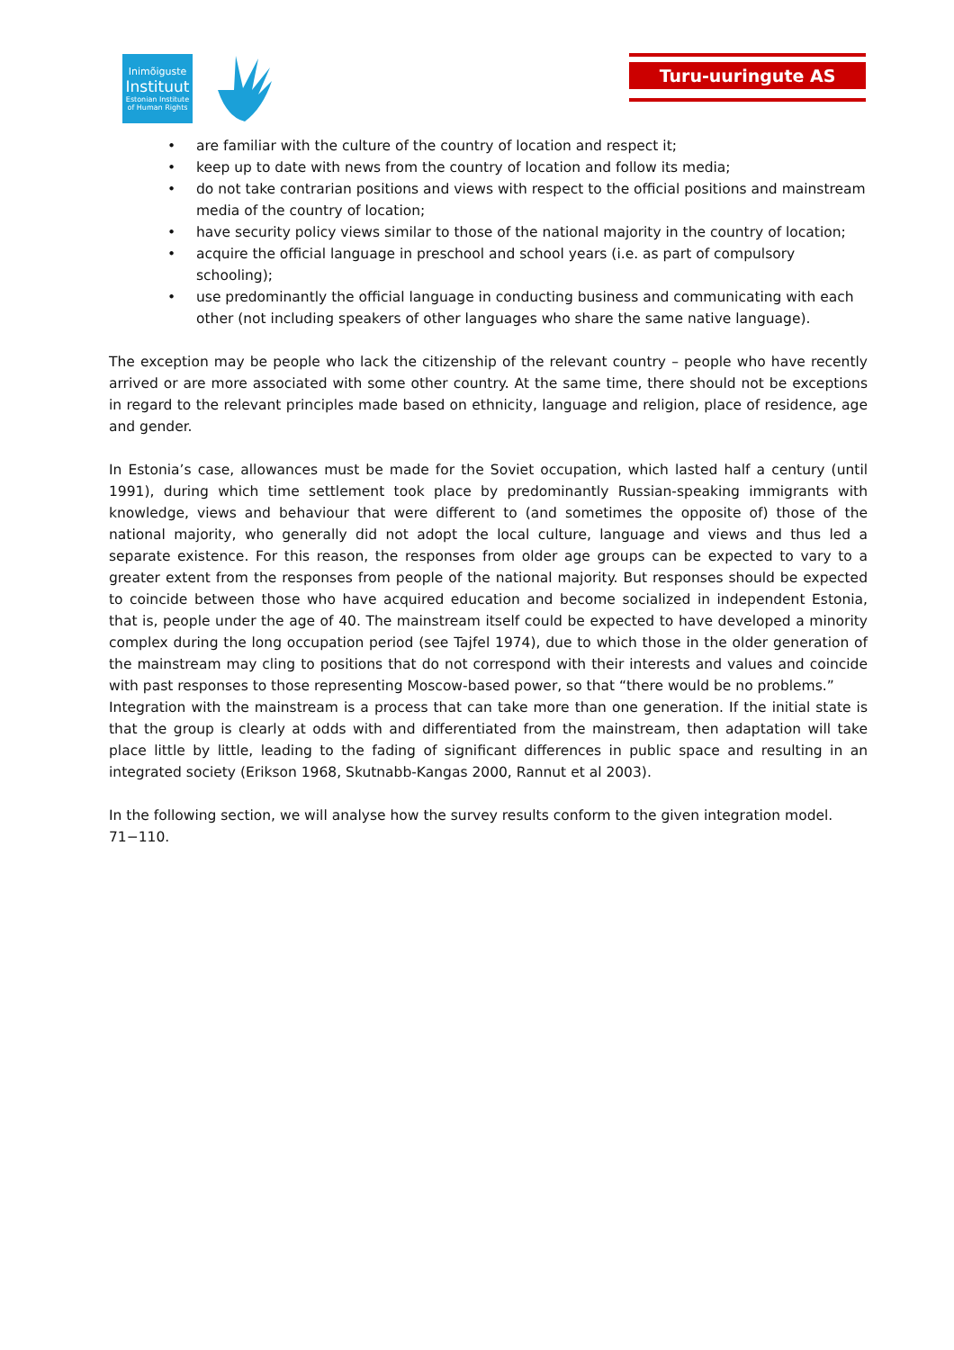Inimõiguste
Instituut
Estonian Institute
of Human Rights
Turu-uuringute AS
• are familiar with the culture of the country of location and respect it;
• keep up to date with news from the country of location and follow its media;
• do not take contrarian positions and views with respect to the official positions and mainstream media of the country of location;
• have security policy views similar to those of the national majority in the country of location;
• acquire the official language in preschool and school years (i.e. as part of compulsory schooling);
• use predominantly the official language in conducting business and communicating with each other (not including speakers of other languages who share the same native language).
The exception may be people who lack the citizenship of the relevant country – people who have recently arrived or are more associated with some other country. At the same time, there should not be exceptions in regard to the relevant principles made based on ethnicity, language and religion, place of residence, age and gender.
In Estonia’s case, allowances must be made for the Soviet occupation, which lasted half a century (until 1991), during which time settlement took place by predominantly Russian-speaking immigrants with knowledge, views and behaviour that were different to (and sometimes the opposite of) those of the national majority, who generally did not adopt the local culture, language and views and thus led a separate existence. For this reason, the responses from older age groups can be expected to vary to a greater extent from the responses from people of the national majority. But responses should be expected to coincide between those who have acquired education and become socialized in independent Estonia, that is, people under the age of 40. The mainstream itself could be expected to have developed a minority complex during the long occupation period (see Tajfel 1974), due to which those in the older generation of the mainstream may cling to positions that do not correspond with their interests and values and coincide with past responses to those representing Moscow-based power, so that “there would be no problems.”
Integration with the mainstream is a process that can take more than one generation. If the initial state is that the group is clearly at odds with and differentiated from the mainstream, then adaptation will take place little by little, leading to the fading of significant differences in public space and resulting in an integrated society (Erikson 1968, Skutnabb-Kangas 2000, Rannut et al 2003).
In the following section, we will analyse how the survey results conform to the given integration model.
71−110.